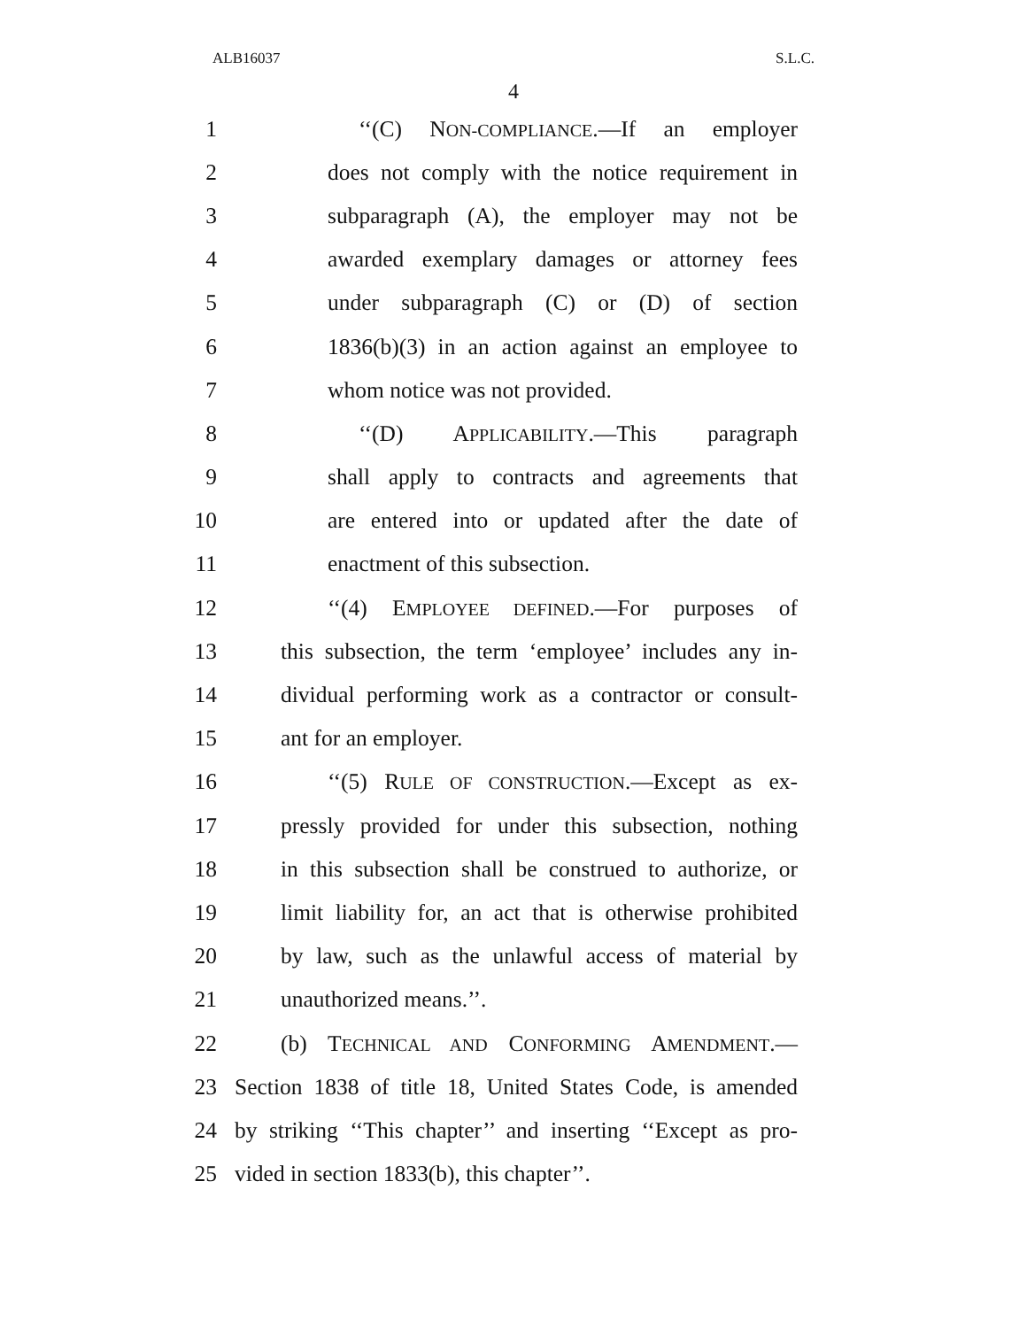ALB16037 S.L.C.
4
1 ‘‘(C) NON-COMPLIANCE.—If an employer
2 does not comply with the notice requirement in
3 subparagraph (A), the employer may not be
4 awarded exemplary damages or attorney fees
5 under subparagraph (C) or (D) of section
6 1836(b)(3) in an action against an employee to
7 whom notice was not provided.
8 ‘‘(D) APPLICABILITY.—This paragraph
9 shall apply to contracts and agreements that
10 are entered into or updated after the date of
11 enactment of this subsection.
12 ‘‘(4) EMPLOYEE DEFINED.—For purposes of
13 this subsection, the term ‘employee’ includes any in-
14 dividual performing work as a contractor or consult-
15 ant for an employer.
16 ‘‘(5) RULE OF CONSTRUCTION.—Except as ex-
17 pressly provided for under this subsection, nothing
18 in this subsection shall be construed to authorize, or
19 limit liability for, an act that is otherwise prohibited
20 by law, such as the unlawful access of material by
21 unauthorized means.’’.
22 (b) TECHNICAL AND CONFORMING AMENDMENT.—
23 Section 1838 of title 18, United States Code, is amended
24 by striking ‘‘This chapter’’ and inserting ‘‘Except as pro-
25 vided in section 1833(b), this chapter’’.